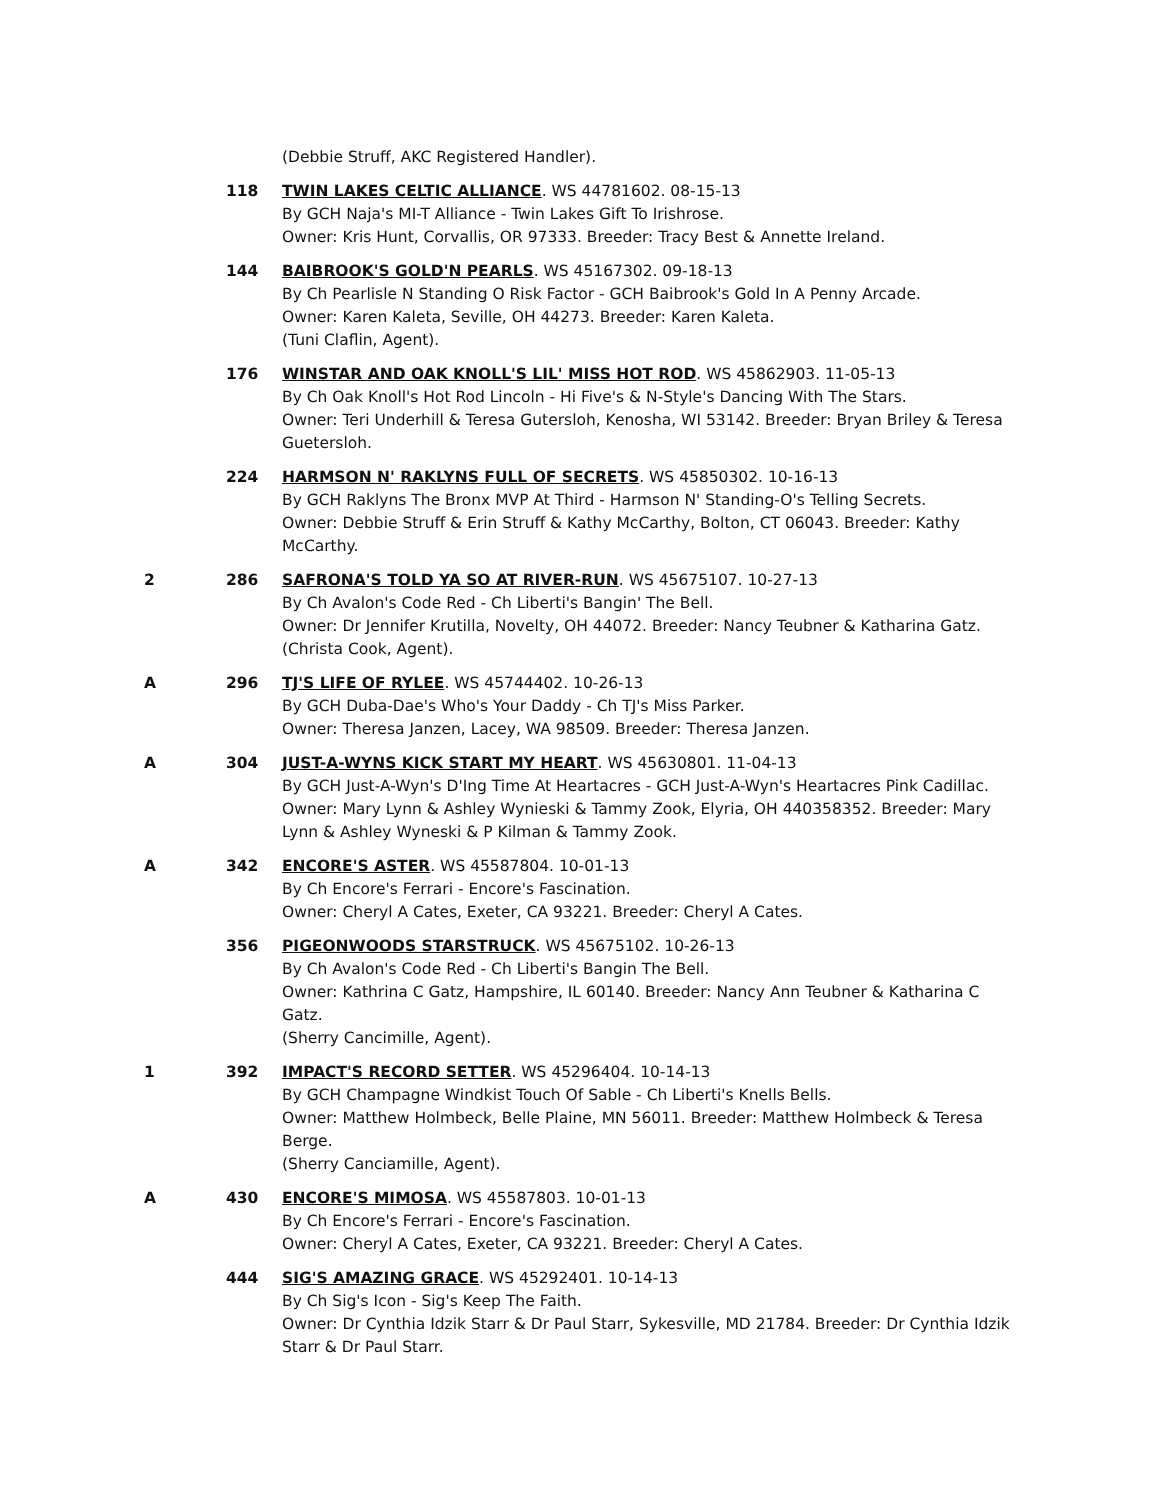(Debbie Struff, AKC Registered Handler).
118 TWIN LAKES CELTIC ALLIANCE. WS 44781602. 08-15-13
By GCH Naja's MI-T Alliance - Twin Lakes Gift To Irishrose.
Owner: Kris Hunt, Corvallis, OR 97333. Breeder: Tracy Best & Annette Ireland.
144 BAIBROOK'S GOLD'N PEARLS. WS 45167302. 09-18-13
By Ch Pearlisle N Standing O Risk Factor - GCH Baibrook's Gold In A Penny Arcade.
Owner: Karen Kaleta, Seville, OH 44273. Breeder: Karen Kaleta.
(Tuni Claflin, Agent).
176 WINSTAR AND OAK KNOLL'S LIL' MISS HOT ROD. WS 45862903. 11-05-13
By Ch Oak Knoll's Hot Rod Lincoln - Hi Five's & N-Style's Dancing With The Stars.
Owner: Teri Underhill & Teresa Gutersloh, Kenosha, WI 53142. Breeder: Bryan Briley & Teresa Guetersloh.
224 HARMSON N' RAKLYNS FULL OF SECRETS. WS 45850302. 10-16-13
By GCH Raklyns The Bronx MVP At Third - Harmson N' Standing-O's Telling Secrets.
Owner: Debbie Struff & Erin Struff & Kathy McCarthy, Bolton, CT 06043. Breeder: Kathy McCarthy.
2 286 SAFRONA'S TOLD YA SO AT RIVER-RUN. WS 45675107. 10-27-13
By Ch Avalon's Code Red - Ch Liberti's Bangin' The Bell.
Owner: Dr Jennifer Krutilla, Novelty, OH 44072. Breeder: Nancy Teubner & Katharina Gatz.
(Christa Cook, Agent).
A 296 TJ'S LIFE OF RYLEE. WS 45744402. 10-26-13
By GCH Duba-Dae's Who's Your Daddy - Ch TJ's Miss Parker.
Owner: Theresa Janzen, Lacey, WA 98509. Breeder: Theresa Janzen.
A 304 JUST-A-WYNS KICK START MY HEART. WS 45630801. 11-04-13
By GCH Just-A-Wyn's D'Ing Time At Heartacres - GCH Just-A-Wyn's Heartacres Pink Cadillac.
Owner: Mary Lynn & Ashley Wynieski & Tammy Zook, Elyria, OH 440358352. Breeder: Mary Lynn & Ashley Wyneski & P Kilman & Tammy Zook.
A 342 ENCORE'S ASTER. WS 45587804. 10-01-13
By Ch Encore's Ferrari - Encore's Fascination.
Owner: Cheryl A Cates, Exeter, CA 93221. Breeder: Cheryl A Cates.
356 PIGEONWOODS STARSTRUCK. WS 45675102. 10-26-13
By Ch Avalon's Code Red - Ch Liberti's Bangin The Bell.
Owner: Kathrina C Gatz, Hampshire, IL 60140. Breeder: Nancy Ann Teubner & Katharina C Gatz.
(Sherry Cancimille, Agent).
1 392 IMPACT'S RECORD SETTER. WS 45296404. 10-14-13
By GCH Champagne Windkist Touch Of Sable - Ch Liberti's Knells Bells.
Owner: Matthew Holmbeck, Belle Plaine, MN 56011. Breeder: Matthew Holmbeck & Teresa Berge.
(Sherry Canciamille, Agent).
A 430 ENCORE'S MIMOSA. WS 45587803. 10-01-13
By Ch Encore's Ferrari - Encore's Fascination.
Owner: Cheryl A Cates, Exeter, CA 93221. Breeder: Cheryl A Cates.
444 SIG'S AMAZING GRACE. WS 45292401. 10-14-13
By Ch Sig's Icon - Sig's Keep The Faith.
Owner: Dr Cynthia Idzik Starr & Dr Paul Starr, Sykesville, MD 21784. Breeder: Dr Cynthia Idzik Starr & Dr Paul Starr.